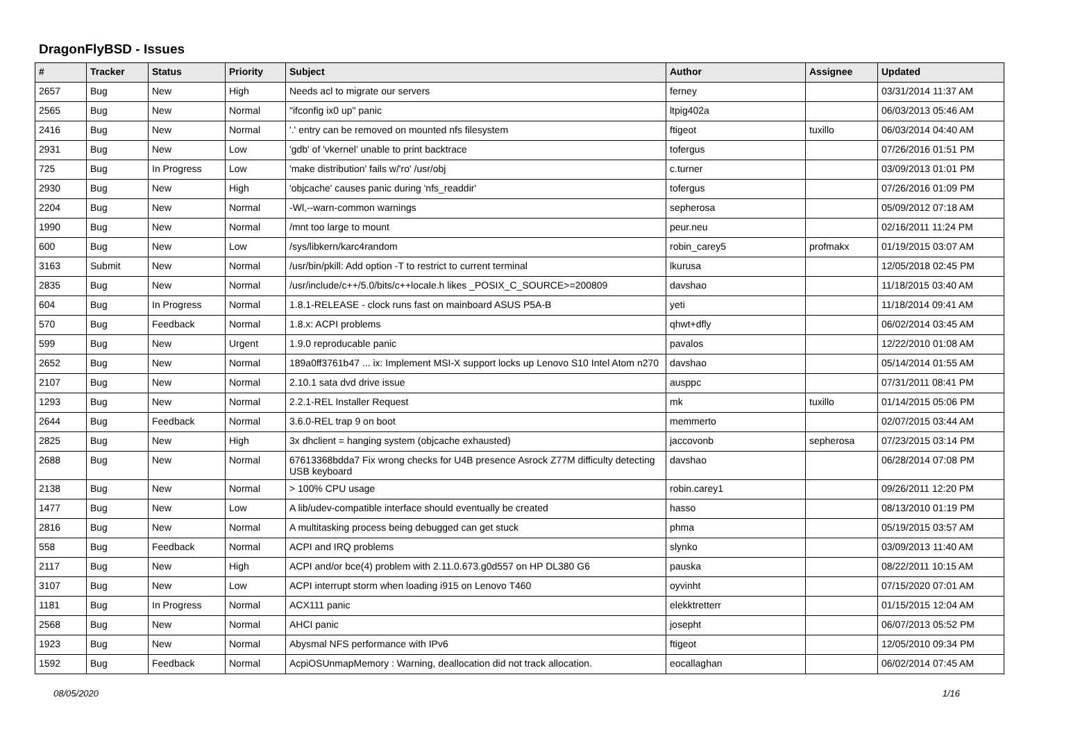DragonFlyBSD - Issues
| # | Tracker | Status | Priority | Subject | Author | Assignee | Updated |
| --- | --- | --- | --- | --- | --- | --- | --- |
| 2657 | Bug | New | High | Needs acl to migrate our servers | ferney | | 03/31/2014 11:37 AM |
| 2565 | Bug | New | Normal | "ifconfig ix0 up" panic | ltpig402a | | 06/03/2013 05:46 AM |
| 2416 | Bug | New | Normal | '.' entry can be removed on mounted nfs filesystem | ftigeot | tuxillo | 06/03/2014 04:40 AM |
| 2931 | Bug | New | Low | 'gdb' of 'vkernel' unable to print backtrace | tofergus | | 07/26/2016 01:51 PM |
| 725 | Bug | In Progress | Low | 'make distribution' fails w/'ro' /usr/obj | c.turner | | 03/09/2013 01:01 PM |
| 2930 | Bug | New | High | 'objcache' causes panic during 'nfs_readdir' | tofergus | | 07/26/2016 01:09 PM |
| 2204 | Bug | New | Normal | -Wl,--warn-common warnings | sepherosa | | 05/09/2012 07:18 AM |
| 1990 | Bug | New | Normal | /mnt too large to mount | peur.neu | | 02/16/2011 11:24 PM |
| 600 | Bug | New | Low | /sys/libkern/karc4random | robin_carey5 | profmakx | 01/19/2015 03:07 AM |
| 3163 | Submit | New | Normal | /usr/bin/pkill: Add option -T to restrict to current terminal | lkurusa | | 12/05/2018 02:45 PM |
| 2835 | Bug | New | Normal | /usr/include/c++/5.0/bits/c++locale.h likes _POSIX_C_SOURCE>=200809 | davshao | | 11/18/2015 03:40 AM |
| 604 | Bug | In Progress | Normal | 1.8.1-RELEASE - clock runs fast on mainboard ASUS P5A-B | yeti | | 11/18/2014 09:41 AM |
| 570 | Bug | Feedback | Normal | 1.8.x: ACPI problems | qhwt+dfly | | 06/02/2014 03:45 AM |
| 599 | Bug | New | Urgent | 1.9.0 reproducable panic | pavalos | | 12/22/2010 01:08 AM |
| 2652 | Bug | New | Normal | 189a0ff3761b47 ... ix: Implement MSI-X support locks up Lenovo S10 Intel Atom n270 | davshao | | 05/14/2014 01:55 AM |
| 2107 | Bug | New | Normal | 2.10.1 sata dvd drive issue | ausppc | | 07/31/2011 08:41 PM |
| 1293 | Bug | New | Normal | 2.2.1-REL Installer Request | mk | tuxillo | 01/14/2015 05:06 PM |
| 2644 | Bug | Feedback | Normal | 3.6.0-REL trap 9 on boot | memmerto | | 02/07/2015 03:44 AM |
| 2825 | Bug | New | High | 3x dhclient = hanging system (objcache exhausted) | jaccovonb | sepherosa | 07/23/2015 03:14 PM |
| 2688 | Bug | New | Normal | 67613368bdda7 Fix wrong checks for U4B presence Asrock Z77M difficulty detecting USB keyboard | davshao | | 06/28/2014 07:08 PM |
| 2138 | Bug | New | Normal | > 100% CPU usage | robin.carey1 | | 09/26/2011 12:20 PM |
| 1477 | Bug | New | Low | A lib/udev-compatible interface should eventually be created | hasso | | 08/13/2010 01:19 PM |
| 2816 | Bug | New | Normal | A multitasking process being debugged can get stuck | phma | | 05/19/2015 03:57 AM |
| 558 | Bug | Feedback | Normal | ACPI and IRQ problems | slynko | | 03/09/2013 11:40 AM |
| 2117 | Bug | New | High | ACPI and/or bce(4) problem with 2.11.0.673.g0d557 on HP DL380 G6 | pauska | | 08/22/2011 10:15 AM |
| 3107 | Bug | New | Low | ACPI interrupt storm when loading i915 on Lenovo T460 | oyvinht | | 07/15/2020 07:01 AM |
| 1181 | Bug | In Progress | Normal | ACX111 panic | elekktretterr | | 01/15/2015 12:04 AM |
| 2568 | Bug | New | Normal | AHCI panic | josepht | | 06/07/2013 05:52 PM |
| 1923 | Bug | New | Normal | Abysmal NFS performance with IPv6 | ftigeot | | 12/05/2010 09:34 PM |
| 1592 | Bug | Feedback | Normal | AcpiOSUnmapMemory : Warning, deallocation did not track allocation. | eocallaghan | | 06/02/2014 07:45 AM |
08/05/2020 1/16